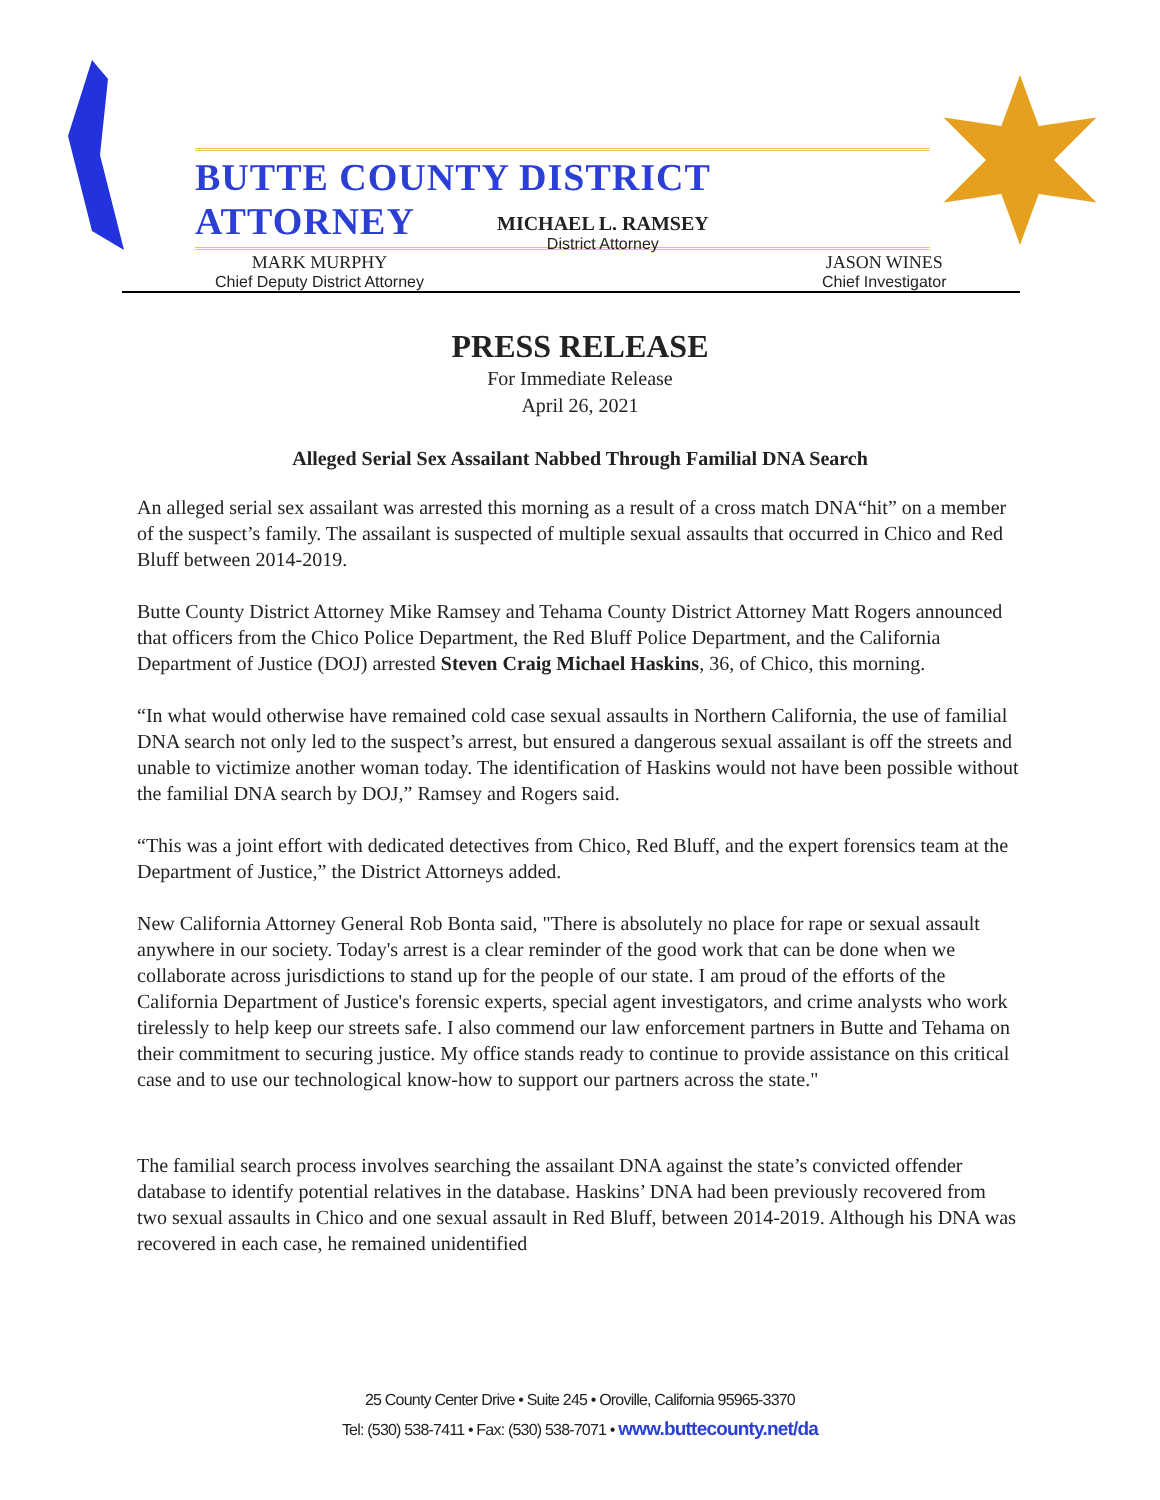BUTTE COUNTY DISTRICT ATTORNEY
MICHAEL L. RAMSEY
District Attorney
MARK MURPHY
Chief Deputy District Attorney
JASON WINES
Chief Investigator
PRESS RELEASE
For Immediate Release
April 26, 2021
Alleged Serial Sex Assailant Nabbed Through Familial DNA Search
An alleged serial sex assailant was arrested this morning as a result of a cross match DNA“hit” on a member of the suspect’s family. The assailant is suspected of multiple sexual assaults that occurred in Chico and Red Bluff between 2014-2019.
Butte County District Attorney Mike Ramsey and Tehama County District Attorney Matt Rogers announced that officers from the Chico Police Department, the Red Bluff Police Department, and the California Department of Justice (DOJ) arrested Steven Craig Michael Haskins, 36, of Chico, this morning.
“In what would otherwise have remained cold case sexual assaults in Northern California, the use of familial DNA search not only led to the suspect’s arrest, but ensured a dangerous sexual assailant is off the streets and unable to victimize another woman today. The identification of Haskins would not have been possible without the familial DNA search by DOJ,” Ramsey and Rogers said.
“This was a joint effort with dedicated detectives from Chico, Red Bluff, and the expert forensics team at the Department of Justice,” the District Attorneys added.
New California Attorney General Rob Bonta said, "There is absolutely no place for rape or sexual assault anywhere in our society. Today's arrest is a clear reminder of the good work that can be done when we collaborate across jurisdictions to stand up for the people of our state. I am proud of the efforts of the California Department of Justice's forensic experts, special agent investigators, and crime analysts who work tirelessly to help keep our streets safe. I also commend our law enforcement partners in Butte and Tehama on their commitment to securing justice. My office stands ready to continue to provide assistance on this critical case and to use our technological know-how to support our partners across the state."
The familial search process involves searching the assailant DNA against the state’s convicted offender database to identify potential relatives in the database. Haskins’ DNA had been previously recovered from two sexual assaults in Chico and one sexual assault in Red Bluff, between 2014-2019. Although his DNA was recovered in each case, he remained unidentified
25 County Center Drive • Suite 245 • Oroville, California 95965-3370
Tel: (530) 538-7411 • Fax: (530) 538-7071 • www.buttecounty.net/da